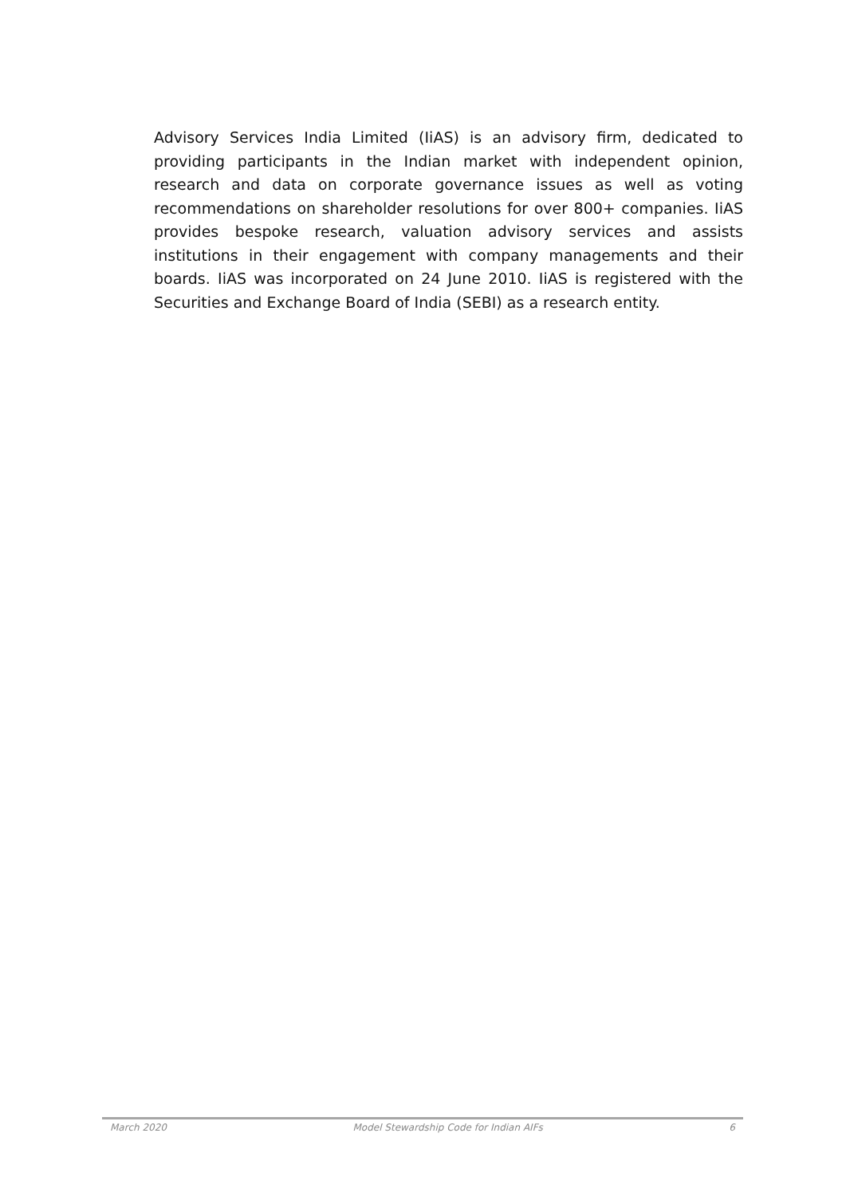Advisory Services India Limited (IiAS) is an advisory firm, dedicated to providing participants in the Indian market with independent opinion, research and data on corporate governance issues as well as voting recommendations on shareholder resolutions for over 800+ companies. IiAS provides bespoke research, valuation advisory services and assists institutions in their engagement with company managements and their boards. IiAS was incorporated on 24 June 2010. IiAS is registered with the Securities and Exchange Board of India (SEBI) as a research entity.
March 2020 Model Stewardship Code for Indian AIFs 6